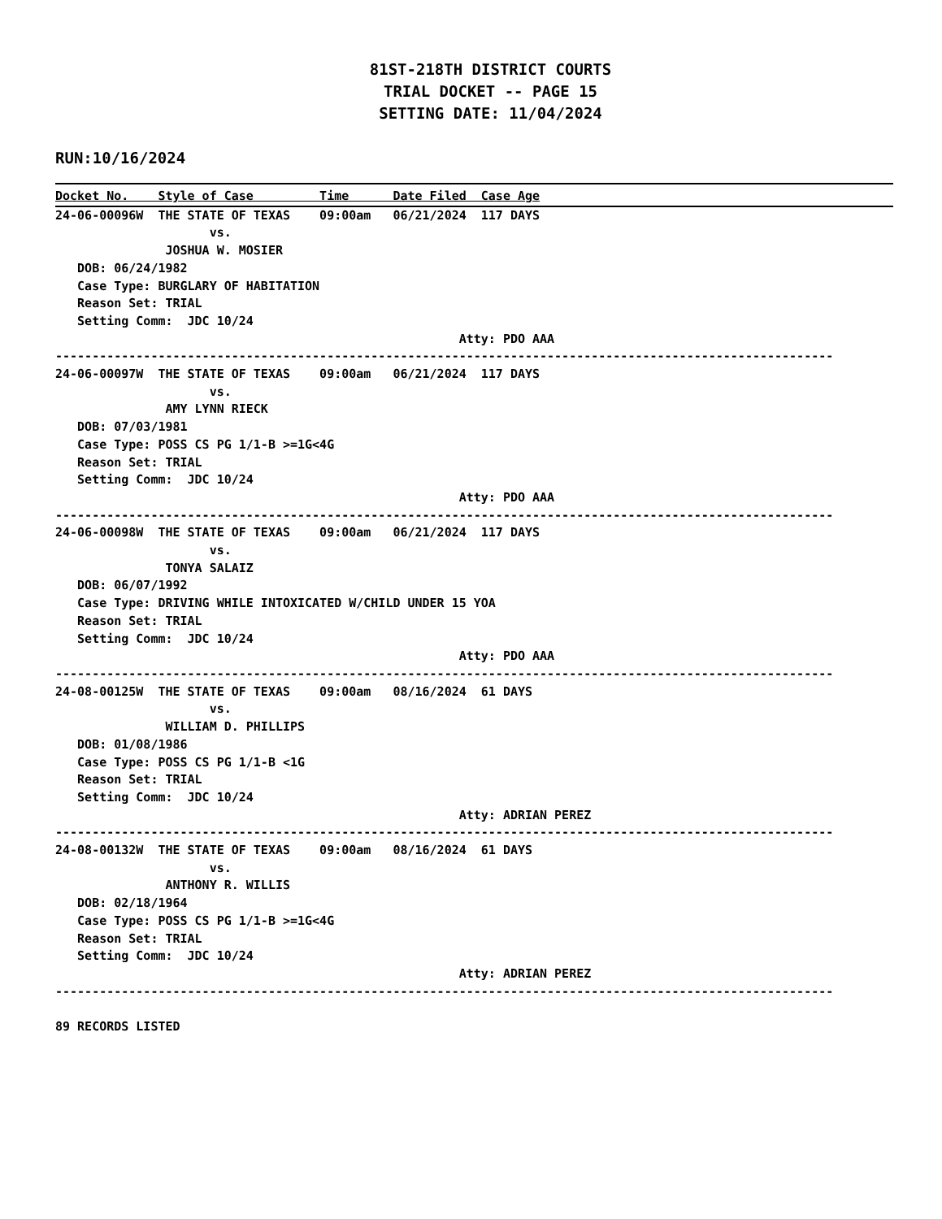81ST-218TH DISTRICT COURTS
TRIAL DOCKET -- PAGE 15
SETTING DATE: 11/04/2024
RUN:10/16/2024
Docket No.    Style of Case         Time      Date Filed  Case Age
24-06-00096W  THE STATE OF TEXAS    09:00am   06/21/2024  117 DAYS
                     vs.
               JOSHUA W. MOSIER
   DOB: 06/24/1982
   Case Type: BURGLARY OF HABITATION
   Reason Set: TRIAL
   Setting Comm:  JDC 10/24
                                                       Atty: PDO AAA
----------------------------------------------------------------------------------------------------------
24-06-00097W  THE STATE OF TEXAS    09:00am   06/21/2024  117 DAYS
                     vs.
               AMY LYNN RIECK
   DOB: 07/03/1981
   Case Type: POSS CS PG 1/1-B >=1G<4G
   Reason Set: TRIAL
   Setting Comm:  JDC 10/24
                                                       Atty: PDO AAA
----------------------------------------------------------------------------------------------------------
24-06-00098W  THE STATE OF TEXAS    09:00am   06/21/2024  117 DAYS
                     vs.
               TONYA SALAIZ
   DOB: 06/07/1992
   Case Type: DRIVING WHILE INTOXICATED W/CHILD UNDER 15 YOA
   Reason Set: TRIAL
   Setting Comm:  JDC 10/24
                                                       Atty: PDO AAA
----------------------------------------------------------------------------------------------------------
24-08-00125W  THE STATE OF TEXAS    09:00am   08/16/2024  61 DAYS
                     vs.
               WILLIAM D. PHILLIPS
   DOB: 01/08/1986
   Case Type: POSS CS PG 1/1-B <1G
   Reason Set: TRIAL
   Setting Comm:  JDC 10/24
                                                       Atty: ADRIAN PEREZ
----------------------------------------------------------------------------------------------------------
24-08-00132W  THE STATE OF TEXAS    09:00am   08/16/2024  61 DAYS
                     vs.
               ANTHONY R. WILLIS
   DOB: 02/18/1964
   Case Type: POSS CS PG 1/1-B >=1G<4G
   Reason Set: TRIAL
   Setting Comm:  JDC 10/24
                                                       Atty: ADRIAN PEREZ
----------------------------------------------------------------------------------------------------------

89 RECORDS LISTED